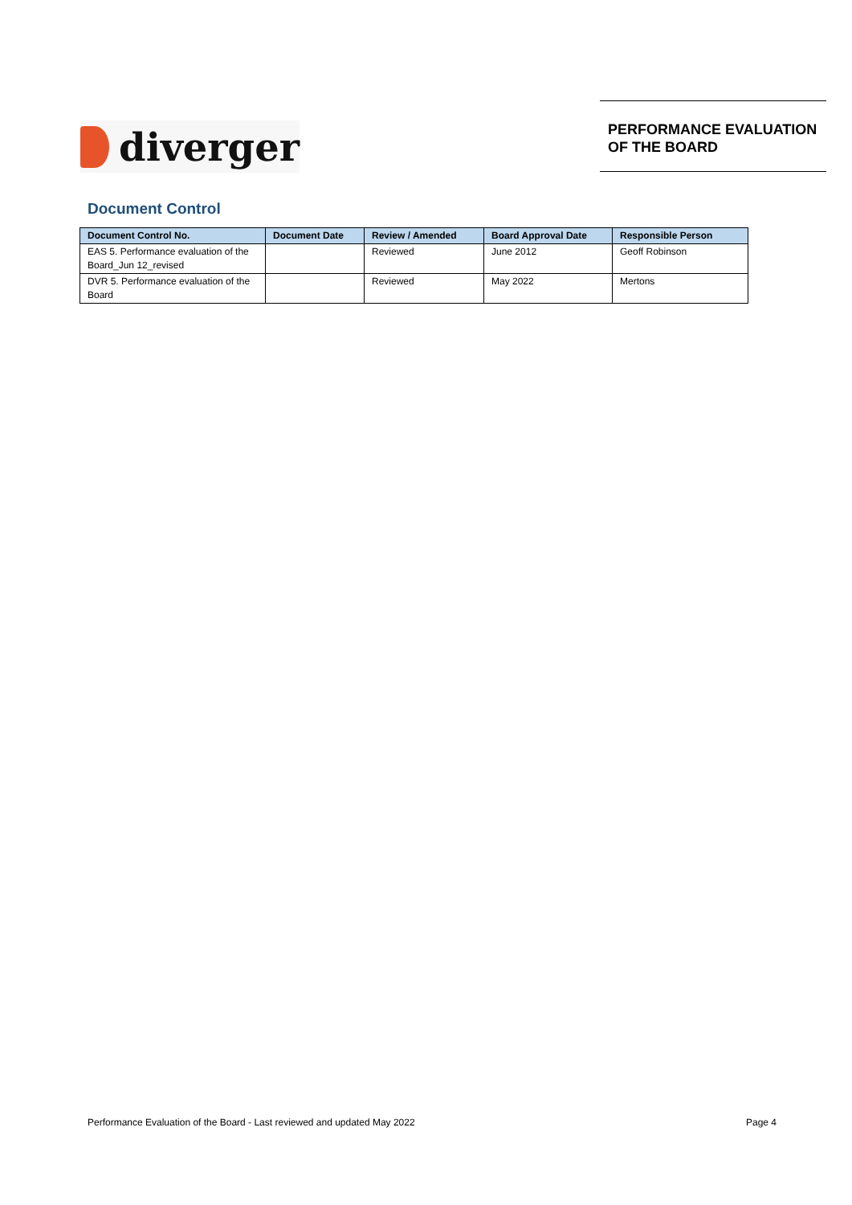diverger
PERFORMANCE EVALUATION
OF THE BOARD
Document Control
| Document Control No. | Document Date | Review / Amended | Board Approval Date | Responsible Person |
| --- | --- | --- | --- | --- |
| EAS 5. Performance evaluation of the Board_Jun 12_revised | | Reviewed | June 2012 | Geoff Robinson |
| DVR 5. Performance evaluation of the Board | | Reviewed | May 2022 | Mertons |
Performance Evaluation of the Board - Last reviewed and updated May 2022 Page 4